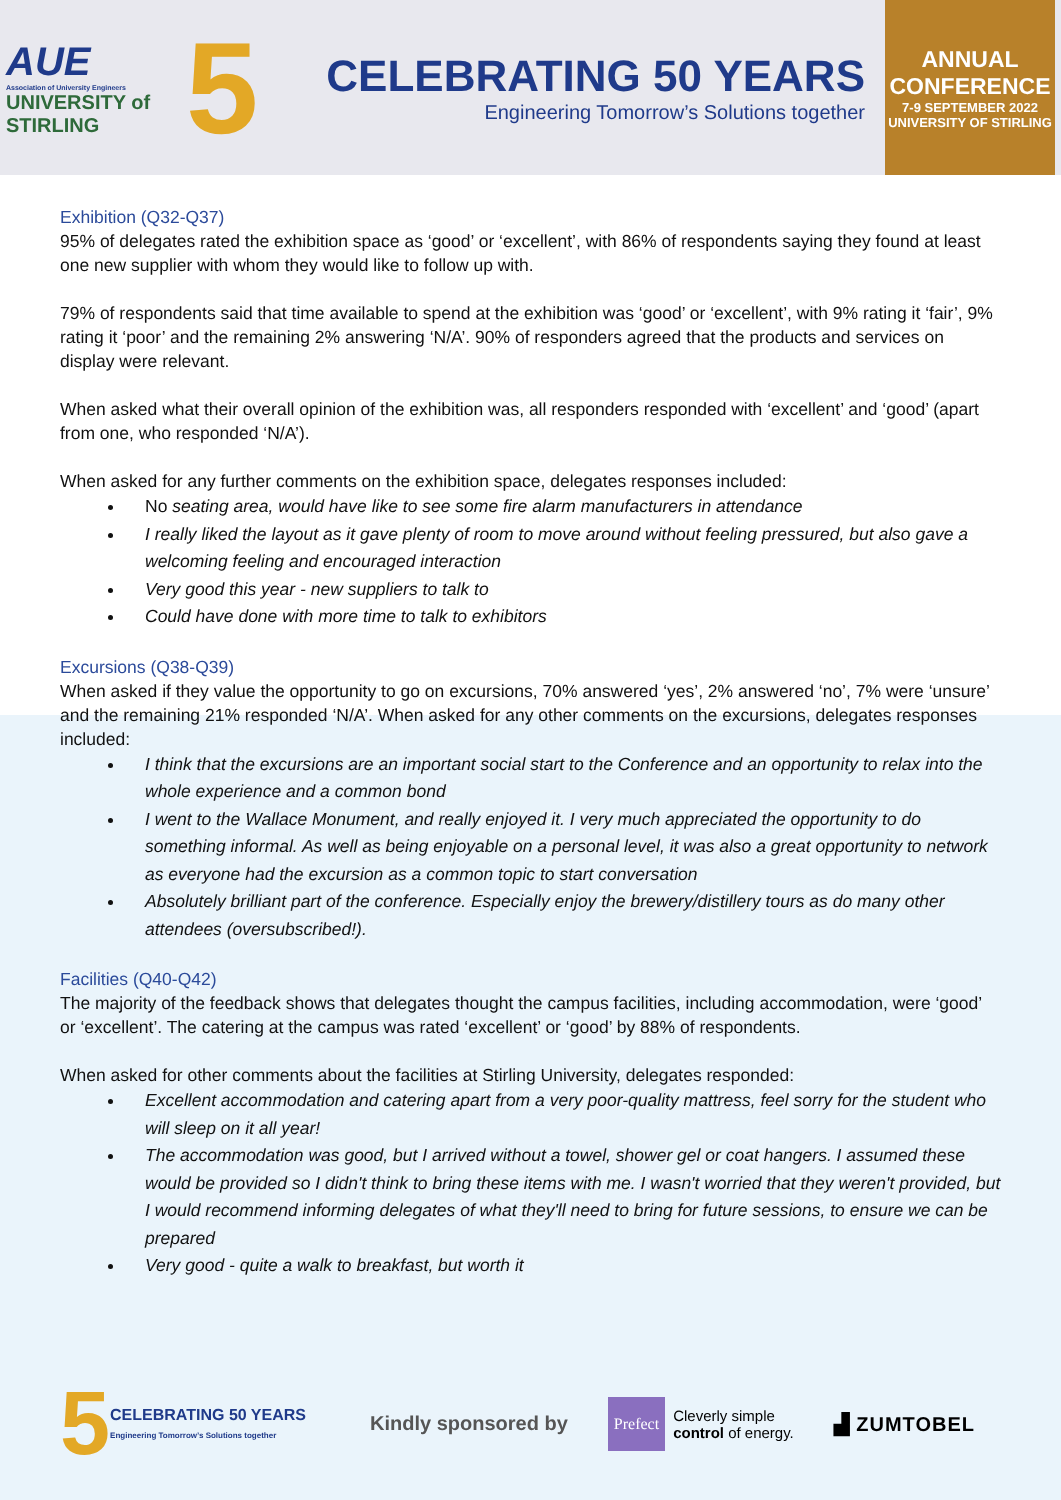AUE
Association of University Engineers
UNIVERSITY of STIRLING
5
CELEBRATING 50 YEARS
Engineering Tomorrow’s Solutions together
ANNUAL
CONFERENCE
7-9 SEPTEMBER 2022
UNIVERSITY OF STIRLING
Exhibition (Q32-Q37)
95% of delegates rated the exhibition space as ‘good’ or ‘excellent’, with 86% of respondents saying they found at least one new supplier with whom they would like to follow up with.
79% of respondents said that time available to spend at the exhibition was ‘good’ or ‘excellent’, with 9% rating it ‘fair’, 9% rating it ‘poor’ and the remaining 2% answering ‘N/A’. 90% of responders agreed that the products and services on display were relevant.
When asked what their overall opinion of the exhibition was, all responders responded with ‘excellent’ and ‘good’ (apart from one, who responded ‘N/A’).
When asked for any further comments on the exhibition space, delegates responses included:
No seating area, would have like to see some fire alarm manufacturers in attendance
I really liked the layout as it gave plenty of room to move around without feeling pressured, but also gave a welcoming feeling and encouraged interaction
Very good this year - new suppliers to talk to
Could have done with more time to talk to exhibitors
Excursions (Q38-Q39)
When asked if they value the opportunity to go on excursions, 70% answered ‘yes’, 2% answered ‘no’, 7% were ‘unsure’ and the remaining 21% responded ‘N/A’. When asked for any other comments on the excursions, delegates responses included:
I think that the excursions are an important social start to the Conference and an opportunity to relax into the whole experience and a common bond
I went to the Wallace Monument, and really enjoyed it. I very much appreciated the opportunity to do something informal. As well as being enjoyable on a personal level, it was also a great opportunity to network as everyone had the excursion as a common topic to start conversation
Absolutely brilliant part of the conference. Especially enjoy the brewery/distillery tours as do many other attendees (oversubscribed!).
Facilities (Q40-Q42)
The majority of the feedback shows that delegates thought the campus facilities, including accommodation, were ‘good’ or ‘excellent’. The catering at the campus was rated ‘excellent’ or ‘good’ by 88% of respondents.
When asked for other comments about the facilities at Stirling University, delegates responded:
Excellent accommodation and catering apart from a very poor-quality mattress, feel sorry for the student who will sleep on it all year!
The accommodation was good, but I arrived without a towel, shower gel or coat hangers. I assumed these would be provided so I didn't think to bring these items with me. I wasn't worried that they weren't provided, but I would recommend informing delegates of what they'll need to bring for future sessions, to ensure we can be prepared
Very good - quite a walk to breakfast, but worth it
5
CELEBRATING 50 YEARS
Engineering Tomorrow’s Solutions together
Kindly sponsored by
Prefect Cleverly simple
control of energy.
▟ ZUMTOBEL